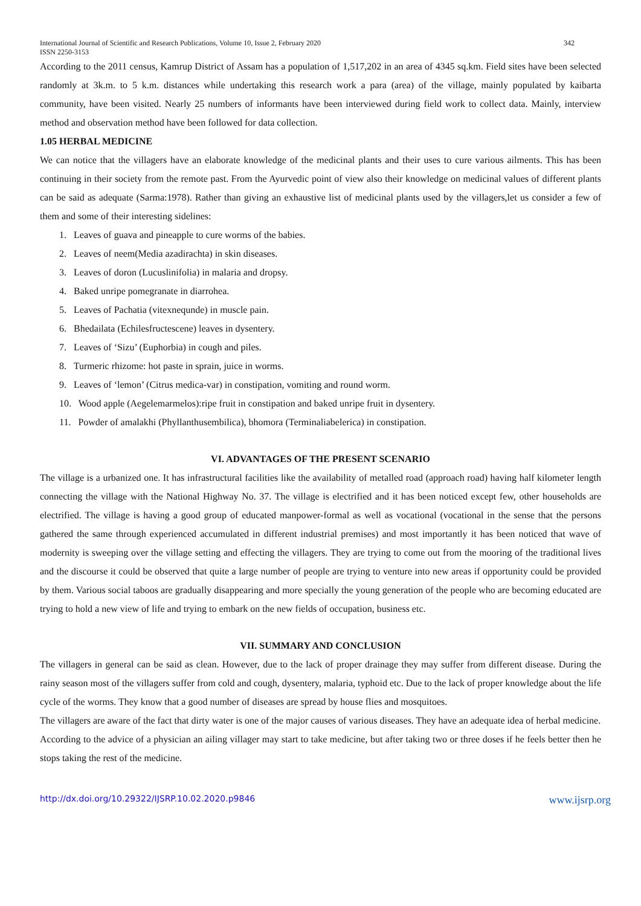International Journal of Scientific and Research Publications, Volume 10, Issue 2, February 2020
ISSN 2250-3153
342
According to the 2011 census, Kamrup District of Assam has a population of 1,517,202 in an area of 4345 sq.km. Field sites have been selected randomly at 3k.m. to 5 k.m. distances while undertaking this research work a para (area) of the village, mainly populated by kaibarta community, have been visited. Nearly 25 numbers of informants have been interviewed during field work to collect data. Mainly, interview method and observation method have been followed for data collection.
1.05 HERBAL MEDICINE
We can notice that the villagers have an elaborate knowledge of the medicinal plants and their uses to cure various ailments. This has been continuing in their society from the remote past. From the Ayurvedic point of view also their knowledge on medicinal values of different plants can be said as adequate (Sarma:1978). Rather than giving an exhaustive list of medicinal plants used by the villagers,let us consider a few of them and some of their interesting sidelines:
1. Leaves of guava and pineapple to cure worms of the babies.
2. Leaves of neem(Media azadirachta) in skin diseases.
3. Leaves of doron (Lucuslinifolia) in malaria and dropsy.
4. Baked unripe pomegranate in diarrohea.
5. Leaves of Pachatia (vitexnequnde) in muscle pain.
6. Bhedailata (Echilesfructescene) leaves in dysentery.
7. Leaves of ‘Sizu’ (Euphorbia) in cough and piles.
8. Turmeric rhizome: hot paste in sprain, juice in worms.
9. Leaves of ‘lemon’ (Citrus medica-var) in constipation, vomiting and round worm.
10. Wood apple (Aegelemarmelos):ripe fruit in constipation and baked unripe fruit in dysentery.
11. Powder of amalakhi (Phyllanthusembilica), bhomora (Terminaliabelerica) in constipation.
VI. ADVANTAGES OF THE PRESENT SCENARIO
The village is a urbanized one. It has infrastructural facilities like the availability of metalled road (approach road) having half kilometer length connecting the village with the National Highway No. 37. The village is electrified and it has been noticed except few, other households are electrified. The village is having a good group of educated manpower-formal as well as vocational (vocational in the sense that the persons gathered the same through experienced accumulated in different industrial premises) and most importantly it has been noticed that wave of modernity is sweeping over the village setting and effecting the villagers. They are trying to come out from the mooring of the traditional lives and the discourse it could be observed that quite a large number of people are trying to venture into new areas if opportunity could be provided by them. Various social taboos are gradually disappearing and more specially the young generation of the people who are becoming educated are trying to hold a new view of life and trying to embark on the new fields of occupation, business etc.
VII. SUMMARY AND CONCLUSION
The villagers in general can be said as clean. However, due to the lack of proper drainage they may suffer from different disease. During the rainy season most of the villagers suffer from cold and cough, dysentery, malaria, typhoid etc. Due to the lack of proper knowledge about the life cycle of the worms. They know that a good number of diseases are spread by house flies and mosquitoes.
The villagers are aware of the fact that dirty water is one of the major causes of various diseases. They have an adequate idea of herbal medicine.
According to the advice of a physician an ailing villager may start to take medicine, but after taking two or three doses if he feels better then he stops taking the rest of the medicine.
http://dx.doi.org/10.29322/IJSRP.10.02.2020.p9846 www.ijsrp.org